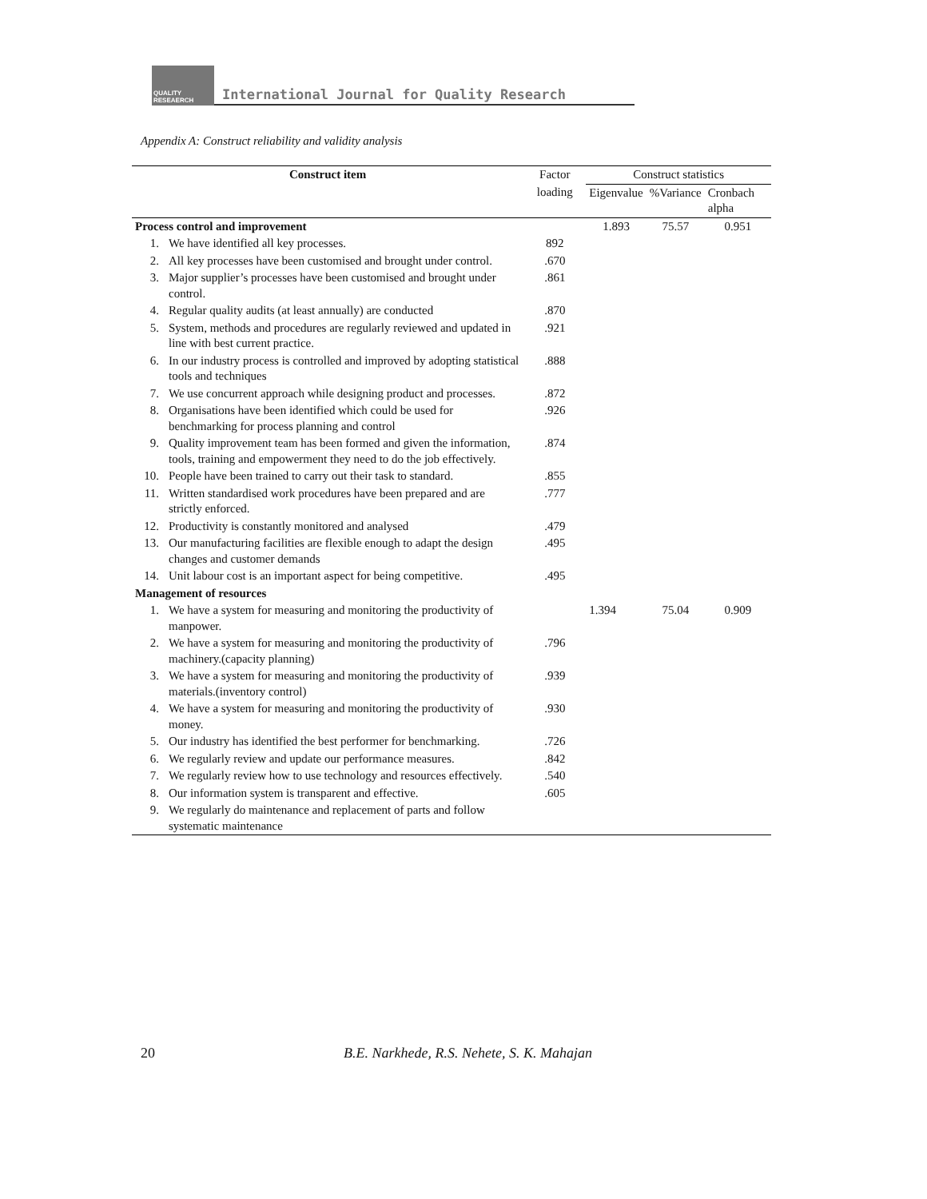QUALITY
RESEAERCH
International Journal for Quality Research
Appendix A: Construct reliability and validity analysis
| Construct item | | Factor | Construct statistics | | |
| --- | --- | --- | --- | --- | --- |
| | | loading | Eigenvalue | %Variance | Cronbach alpha |
| Process control and improvement | | | 1.893 | 75.57 | 0.951 |
| 1. | We have identified all key processes. | 892 | | | |
| 2. | All key processes have been customised and brought under control. | .670 | | | |
| 3. | Major supplier’s processes have been customised and brought under control. | .861 | | | |
| 4. | Regular quality audits (at least annually) are conducted | .870 | | | |
| 5. | System, methods and procedures are regularly reviewed and updated in line with best current practice. | .921 | | | |
| 6. | In our industry process is controlled and improved by adopting statistical tools and techniques | .888 | | | |
| 7. | We use concurrent approach while designing product and processes. | .872 | | | |
| 8. | Organisations have been identified which could be used for benchmarking for process planning and control | .926 | | | |
| 9. | Quality improvement team has been formed and given the information, tools, training and empowerment they need to do the job effectively. | .874 | | | |
| 10. | People have been trained to carry out their task to standard. | .855 | | | |
| 11. | Written standardised work procedures have been prepared and are strictly enforced. | .777 | | | |
| 12. | Productivity is constantly monitored and analysed | .479 | | | |
| 13. | Our manufacturing facilities are flexible enough to adapt the design changes and customer demands | .495 | | | |
| 14. | Unit labour cost is an important aspect for being competitive. | .495 | | | |
| Management of resources | | | | | |
| 1. | We have a system for measuring and monitoring the productivity of manpower. | | 1.394 | 75.04 | 0.909 |
| 2. | We have a system for measuring and monitoring the productivity of machinery.(capacity planning) | .796 | | | |
| 3. | We have a system for measuring and monitoring the productivity of materials.(inventory control) | .939 | | | |
| 4. | We have a system for measuring and monitoring the productivity of money. | .930 | | | |
| 5. | Our industry has identified the best performer for benchmarking. | .726 | | | |
| 6. | We regularly review and update our performance measures. | .842 | | | |
| 7. | We regularly review how to use technology and resources effectively. | .540 | | | |
| 8. | Our information system is transparent and effective. | .605 | | | |
| 9. | We regularly do maintenance and replacement of parts and follow systematic maintenance | | | | |
20 B.E. Narkhede, R.S. Nehete, S. K. Mahajan